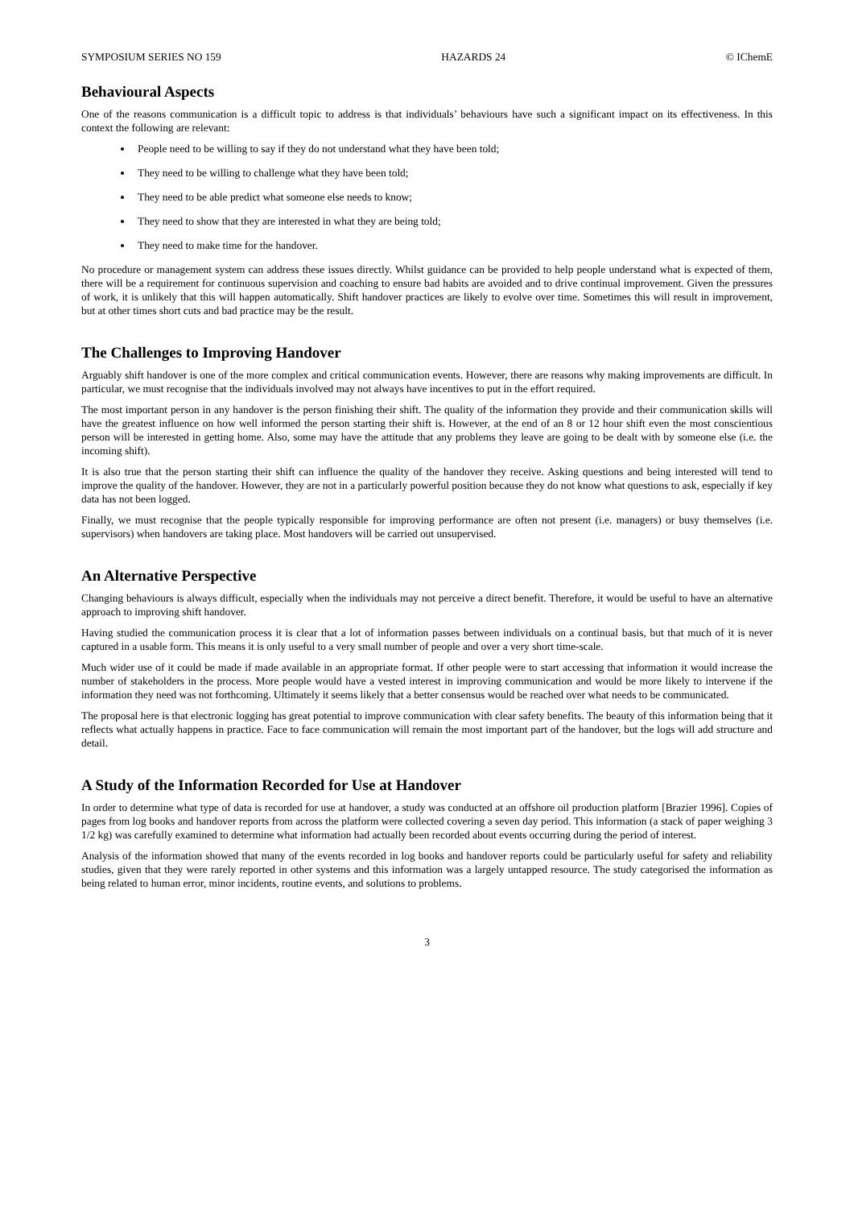SYMPOSIUM SERIES NO 159 HAZARDS 24 © IChemE
Behavioural Aspects
One of the reasons communication is a difficult topic to address is that individuals’ behaviours have such a significant impact on its effectiveness. In this context the following are relevant:
People need to be willing to say if they do not understand what they have been told;
They need to be willing to challenge what they have been told;
They need to be able predict what someone else needs to know;
They need to show that they are interested in what they are being told;
They need to make time for the handover.
No procedure or management system can address these issues directly. Whilst guidance can be provided to help people understand what is expected of them, there will be a requirement for continuous supervision and coaching to ensure bad habits are avoided and to drive continual improvement. Given the pressures of work, it is unlikely that this will happen automatically. Shift handover practices are likely to evolve over time. Sometimes this will result in improvement, but at other times short cuts and bad practice may be the result.
The Challenges to Improving Handover
Arguably shift handover is one of the more complex and critical communication events. However, there are reasons why making improvements are difficult. In particular, we must recognise that the individuals involved may not always have incentives to put in the effort required.
The most important person in any handover is the person finishing their shift. The quality of the information they provide and their communication skills will have the greatest influence on how well informed the person starting their shift is. However, at the end of an 8 or 12 hour shift even the most conscientious person will be interested in getting home. Also, some may have the attitude that any problems they leave are going to be dealt with by someone else (i.e. the incoming shift).
It is also true that the person starting their shift can influence the quality of the handover they receive. Asking questions and being interested will tend to improve the quality of the handover. However, they are not in a particularly powerful position because they do not know what questions to ask, especially if key data has not been logged.
Finally, we must recognise that the people typically responsible for improving performance are often not present (i.e. managers) or busy themselves (i.e. supervisors) when handovers are taking place. Most handovers will be carried out unsupervised.
An Alternative Perspective
Changing behaviours is always difficult, especially when the individuals may not perceive a direct benefit. Therefore, it would be useful to have an alternative approach to improving shift handover.
Having studied the communication process it is clear that a lot of information passes between individuals on a continual basis, but that much of it is never captured in a usable form. This means it is only useful to a very small number of people and over a very short time-scale.
Much wider use of it could be made if made available in an appropriate format. If other people were to start accessing that information it would increase the number of stakeholders in the process. More people would have a vested interest in improving communication and would be more likely to intervene if the information they need was not forthcoming. Ultimately it seems likely that a better consensus would be reached over what needs to be communicated.
The proposal here is that electronic logging has great potential to improve communication with clear safety benefits. The beauty of this information being that it reflects what actually happens in practice. Face to face communication will remain the most important part of the handover, but the logs will add structure and detail.
A Study of the Information Recorded for Use at Handover
In order to determine what type of data is recorded for use at handover, a study was conducted at an offshore oil production platform [Brazier 1996]. Copies of pages from log books and handover reports from across the platform were collected covering a seven day period. This information (a stack of paper weighing 3 1/2 kg) was carefully examined to determine what information had actually been recorded about events occurring during the period of interest.
Analysis of the information showed that many of the events recorded in log books and handover reports could be particularly useful for safety and reliability studies, given that they were rarely reported in other systems and this information was a largely untapped resource. The study categorised the information as being related to human error, minor incidents, routine events, and solutions to problems.
3